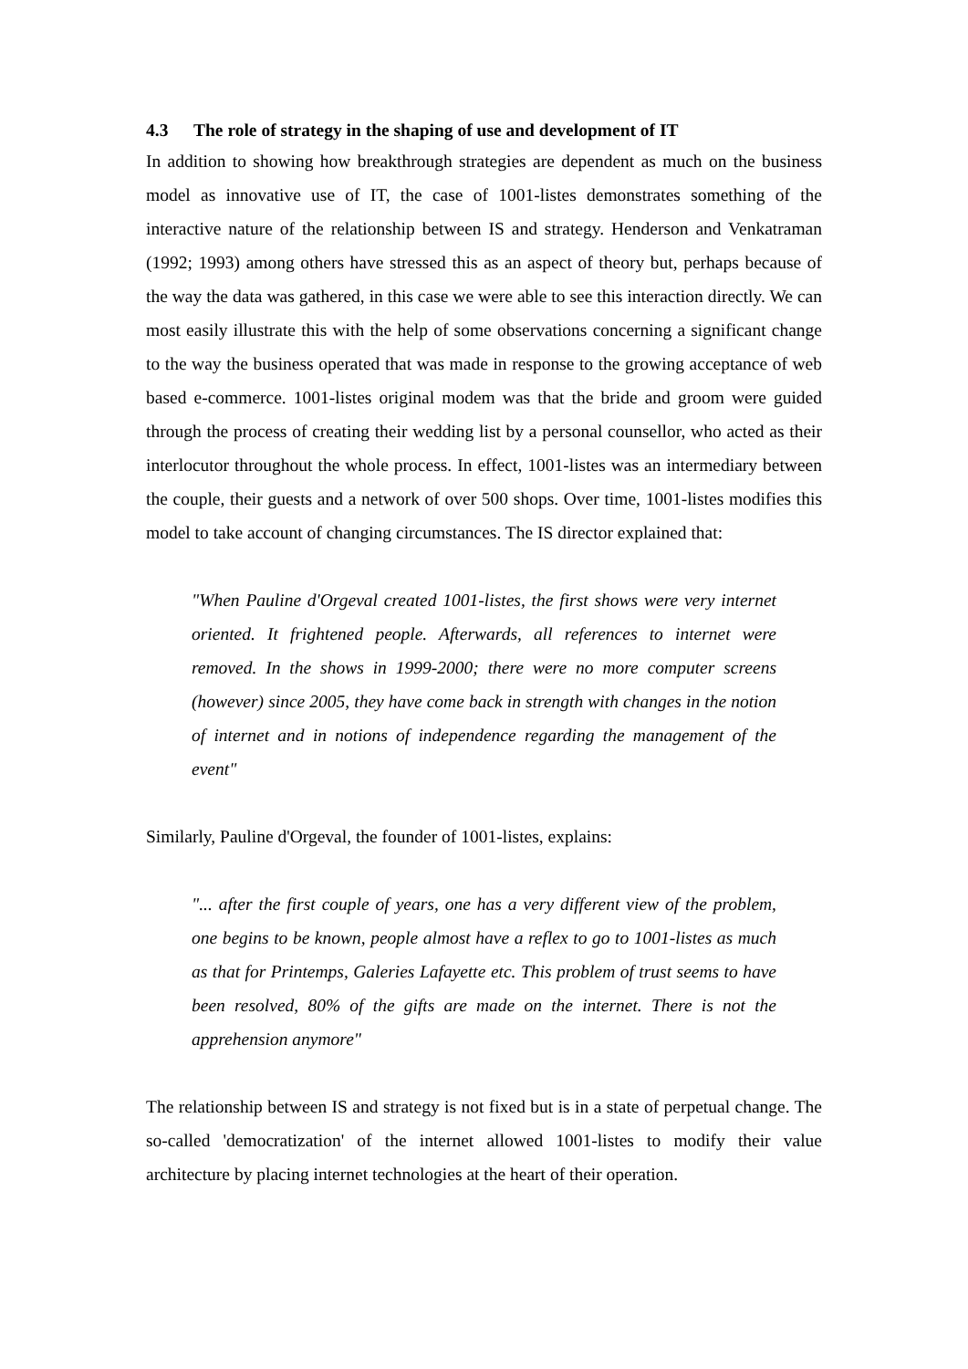4.3 The role of strategy in the shaping of use and development of IT
In addition to showing how breakthrough strategies are dependent as much on the business model as innovative use of IT, the case of 1001-listes demonstrates something of the interactive nature of the relationship between IS and strategy. Henderson and Venkatraman (1992; 1993) among others have stressed this as an aspect of theory but, perhaps because of the way the data was gathered, in this case we were able to see this interaction directly. We can most easily illustrate this with the help of some observations concerning a significant change to the way the business operated that was made in response to the growing acceptance of web based e-commerce. 1001-listes original modem was that the bride and groom were guided through the process of creating their wedding list by a personal counsellor, who acted as their interlocutor throughout the whole process. In effect, 1001-listes was an intermediary between the couple, their guests and a network of over 500 shops. Over time, 1001-listes modifies this model to take account of changing circumstances. The IS director explained that:
"When Pauline d'Orgeval created 1001-listes, the first shows were very internet oriented. It frightened people. Afterwards, all references to internet were removed. In the shows in 1999-2000; there were no more computer screens (however) since 2005, they have come back in strength with changes in the notion of internet and in notions of independence regarding the management of the event"
Similarly, Pauline d'Orgeval, the founder of 1001-listes, explains:
"... after the first couple of years, one has a very different view of the problem, one begins to be known, people almost have a reflex to go to 1001-listes as much as that for Printemps, Galeries Lafayette etc. This problem of trust seems to have been resolved, 80% of the gifts are made on the internet. There is not the apprehension anymore"
The relationship between IS and strategy is not fixed but is in a state of perpetual change. The so-called 'democratization' of the internet allowed 1001-listes to modify their value architecture by placing internet technologies at the heart of their operation.